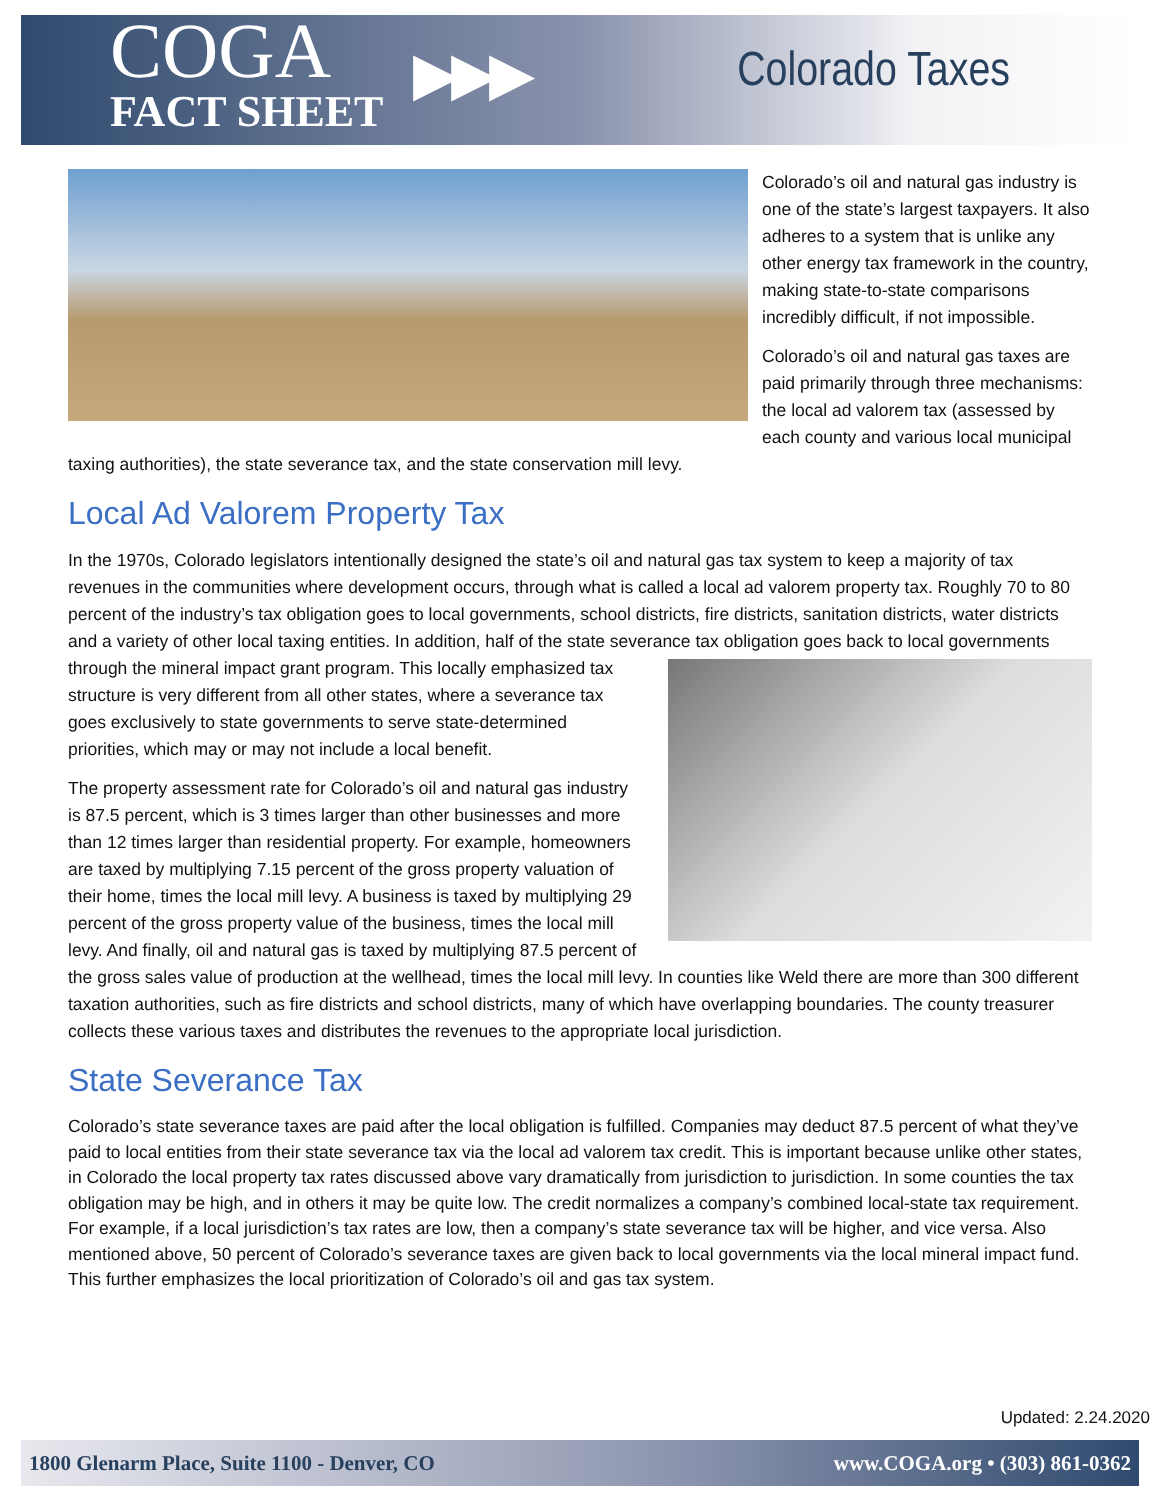COGA
FACT SHEET
▶▶▶
Colorado Taxes
Colorado’s oil and natural gas industry is one of the state’s largest taxpayers. It also adheres to a system that is unlike any other energy tax framework in the country, making state-to-state comparisons incredibly difficult, if not impossible.
Colorado’s oil and natural gas taxes are paid primarily through three mechanisms: the local ad valorem tax (assessed by each county and various local municipal taxing authorities), the state severance tax, and the state conservation mill levy.
Local Ad Valorem Property Tax
In the 1970s, Colorado legislators intentionally designed the state’s oil and natural gas tax system to keep a majority of tax revenues in the communities where development occurs, through what is called a local ad valorem property tax. Roughly 70 to 80 percent of the industry’s tax obligation goes to local governments, school districts, fire districts, sanitation districts, water districts and a variety of other local taxing entities. In addition, half of the state severance tax obligation goes back to local governments through the mineral impact grant program. This locally emphasized tax structure is very different from all other states, where a severance tax goes exclusively to state governments to serve state-determined priorities, which may or may not include a local benefit.
The property assessment rate for Colorado’s oil and natural gas industry is 87.5 percent, which is 3 times larger than other businesses and more than 12 times larger than residential property. For example, homeowners are taxed by multiplying 7.15 percent of the gross property valuation of their home, times the local mill levy. A business is taxed by multiplying 29 percent of the gross property value of the business, times the local mill levy. And finally, oil and natural gas is taxed by multiplying 87.5 percent of the gross sales value of production at the wellhead, times the local mill levy. In counties like Weld there are more than 300 different taxation authorities, such as fire districts and school districts, many of which have overlapping boundaries. The county treasurer collects these various taxes and distributes the revenues to the appropriate local jurisdiction.
State Severance Tax
Colorado’s state severance taxes are paid after the local obligation is fulfilled. Companies may deduct 87.5 percent of what they’ve paid to local entities from their state severance tax via the local ad valorem tax credit. This is important because unlike other states, in Colorado the local property tax rates discussed above vary dramatically from jurisdiction to jurisdiction. In some counties the tax obligation may be high, and in others it may be quite low. The credit normalizes a company’s combined local-state tax requirement. For example, if a local jurisdiction’s tax rates are low, then a company’s state severance tax will be higher, and vice versa. Also mentioned above, 50 percent of Colorado’s severance taxes are given back to local governments via the local mineral impact fund. This further emphasizes the local prioritization of Colorado’s oil and gas tax system.
Updated: 2.24.2020
1800 Glenarm Place, Suite 1100 - Denver, CO www.COGA.org • (303) 861-0362